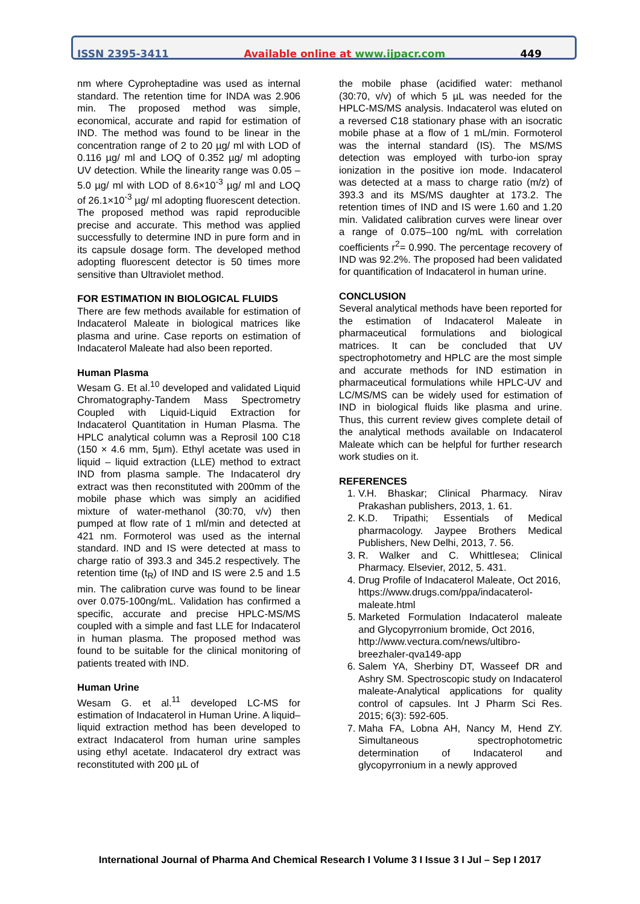ISSN 2395-3411 Available online at www.ijpacr.com 449
nm where Cyproheptadine was used as internal standard. The retention time for INDA was 2.906 min. The proposed method was simple, economical, accurate and rapid for estimation of IND. The method was found to be linear in the concentration range of 2 to 20 µg/ ml with LOD of 0.116 µg/ ml and LOQ of 0.352 µg/ ml adopting UV detection. While the linearity range was 0.05 – 5.0 µg/ ml with LOD of 8.6×10<sup>-3</sup> µg/ ml and LOQ of 26.1×10<sup>-3</sup> µg/ ml adopting fluorescent detection. The proposed method was rapid reproducible precise and accurate. This method was applied successfully to determine IND in pure form and in its capsule dosage form. The developed method adopting fluorescent detector is 50 times more sensitive than Ultraviolet method.
FOR ESTIMATION IN BIOLOGICAL FLUIDS
There are few methods available for estimation of Indacaterol Maleate in biological matrices like plasma and urine. Case reports on estimation of Indacaterol Maleate had also been reported.
Human Plasma
Wesam G. Et al.<sup>10</sup> developed and validated Liquid Chromatography-Tandem Mass Spectrometry Coupled with Liquid-Liquid Extraction for Indacaterol Quantitation in Human Plasma. The HPLC analytical column was a Reprosil 100 C18 (150 × 4.6 mm, 5µm). Ethyl acetate was used in liquid – liquid extraction (LLE) method to extract IND from plasma sample. The Indacaterol dry extract was then reconstituted with 200mm of the mobile phase which was simply an acidified mixture of water-methanol (30:70, v/v) then pumped at flow rate of 1 ml/min and detected at 421 nm. Formoterol was used as the internal standard. IND and IS were detected at mass to charge ratio of 393.3 and 345.2 respectively. The retention time (t<sub>R</sub>) of IND and IS were 2.5 and 1.5 min. The calibration curve was found to be linear over 0.075-100ng/mL. Validation has confirmed a specific, accurate and precise HPLC-MS/MS coupled with a simple and fast LLE for Indacaterol in human plasma. The proposed method was found to be suitable for the clinical monitoring of patients treated with IND.
Human Urine
Wesam G. et al.<sup>11</sup> developed LC-MS for estimation of Indacaterol in Human Urine. A liquid–liquid extraction method has been developed to extract Indacaterol from human urine samples using ethyl acetate. Indacaterol dry extract was reconstituted with 200 µL of
the mobile phase (acidified water: methanol (30:70, v/v) of which 5 µL was needed for the HPLC-MS/MS analysis. Indacaterol was eluted on a reversed C18 stationary phase with an isocratic mobile phase at a flow of 1 mL/min. Formoterol was the internal standard (IS). The MS/MS detection was employed with turbo-ion spray ionization in the positive ion mode. Indacaterol was detected at a mass to charge ratio (m/z) of 393.3 and its MS/MS daughter at 173.2. The retention times of IND and IS were 1.60 and 1.20 min. Validated calibration curves were linear over a range of 0.075–100 ng/mL with correlation coefficients r<sup>2</sup>= 0.990. The percentage recovery of IND was 92.2%. The proposed had been validated for quantification of Indacaterol in human urine.
CONCLUSION
Several analytical methods have been reported for the estimation of Indacaterol Maleate in pharmaceutical formulations and biological matrices. It can be concluded that UV spectrophotometry and HPLC are the most simple and accurate methods for IND estimation in pharmaceutical formulations while HPLC-UV and LC/MS/MS can be widely used for estimation of IND in biological fluids like plasma and urine. Thus, this current review gives complete detail of the analytical methods available on Indacaterol Maleate which can be helpful for further research work studies on it.
REFERENCES
1. V.H. Bhaskar; Clinical Pharmacy. Nirav Prakashan publishers, 2013, 1. 61.
2. K.D. Tripathi; Essentials of Medical pharmacology. Jaypee Brothers Medical Publishers, New Delhi, 2013, 7. 56.
3. R. Walker and C. Whittlesea; Clinical Pharmacy. Elsevier, 2012, 5. 431.
4. Drug Profile of Indacaterol Maleate, Oct 2016,
https://www.drugs.com/ppa/indacaterol-maleate.html
5. Marketed Formulation Indacaterol maleate and Glycopyrronium bromide, Oct 2016,
http://www.vectura.com/news/ultibro-breezhaler-qva149-app
6. Salem YA, Sherbiny DT, Wasseef DR and Ashry SM. Spectroscopic study on Indacaterol maleate-Analytical applications for quality control of capsules. Int J Pharm Sci Res. 2015; 6(3): 592-605.
7. Maha FA, Lobna AH, Nancy M, Hend ZY. Simultaneous spectrophotometric determination of Indacaterol and glycopyrronium in a newly approved
International Journal of Pharma And Chemical Research I Volume 3 I Issue 3 I Jul – Sep I 2017